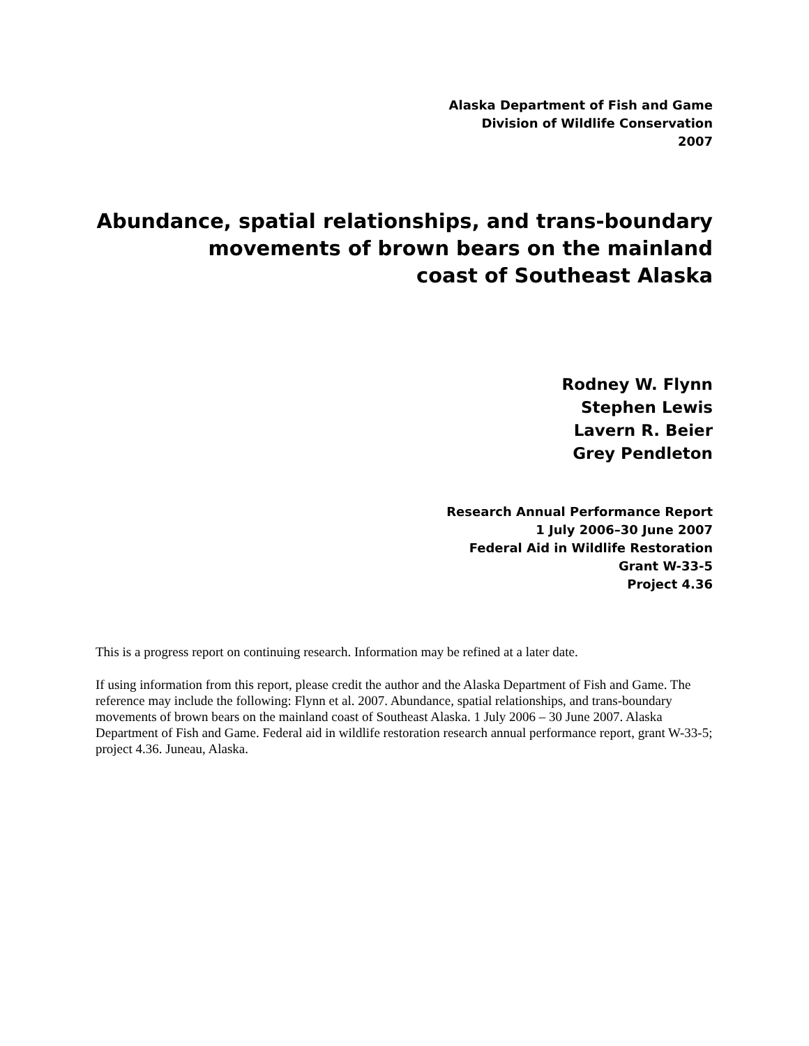Alaska Department of Fish and Game
Division of Wildlife Conservation
2007
Abundance, spatial relationships, and trans-boundary
movements of brown bears on the mainland
coast of Southeast Alaska
Rodney W. Flynn
Stephen Lewis
Lavern R. Beier
Grey Pendleton
Research Annual Performance Report
1 July 2006–30 June 2007
Federal Aid in Wildlife Restoration
Grant W-33-5
Project 4.36
This is a progress report on continuing research. Information may be refined at a later date.
If using information from this report, please credit the author and the Alaska Department of Fish and Game. The reference may include the following: Flynn et al. 2007. Abundance, spatial relationships, and trans-boundary movements of brown bears on the mainland coast of Southeast Alaska. 1 July 2006 – 30 June 2007. Alaska Department of Fish and Game. Federal aid in wildlife restoration research annual performance report, grant W-33-5; project 4.36. Juneau, Alaska.